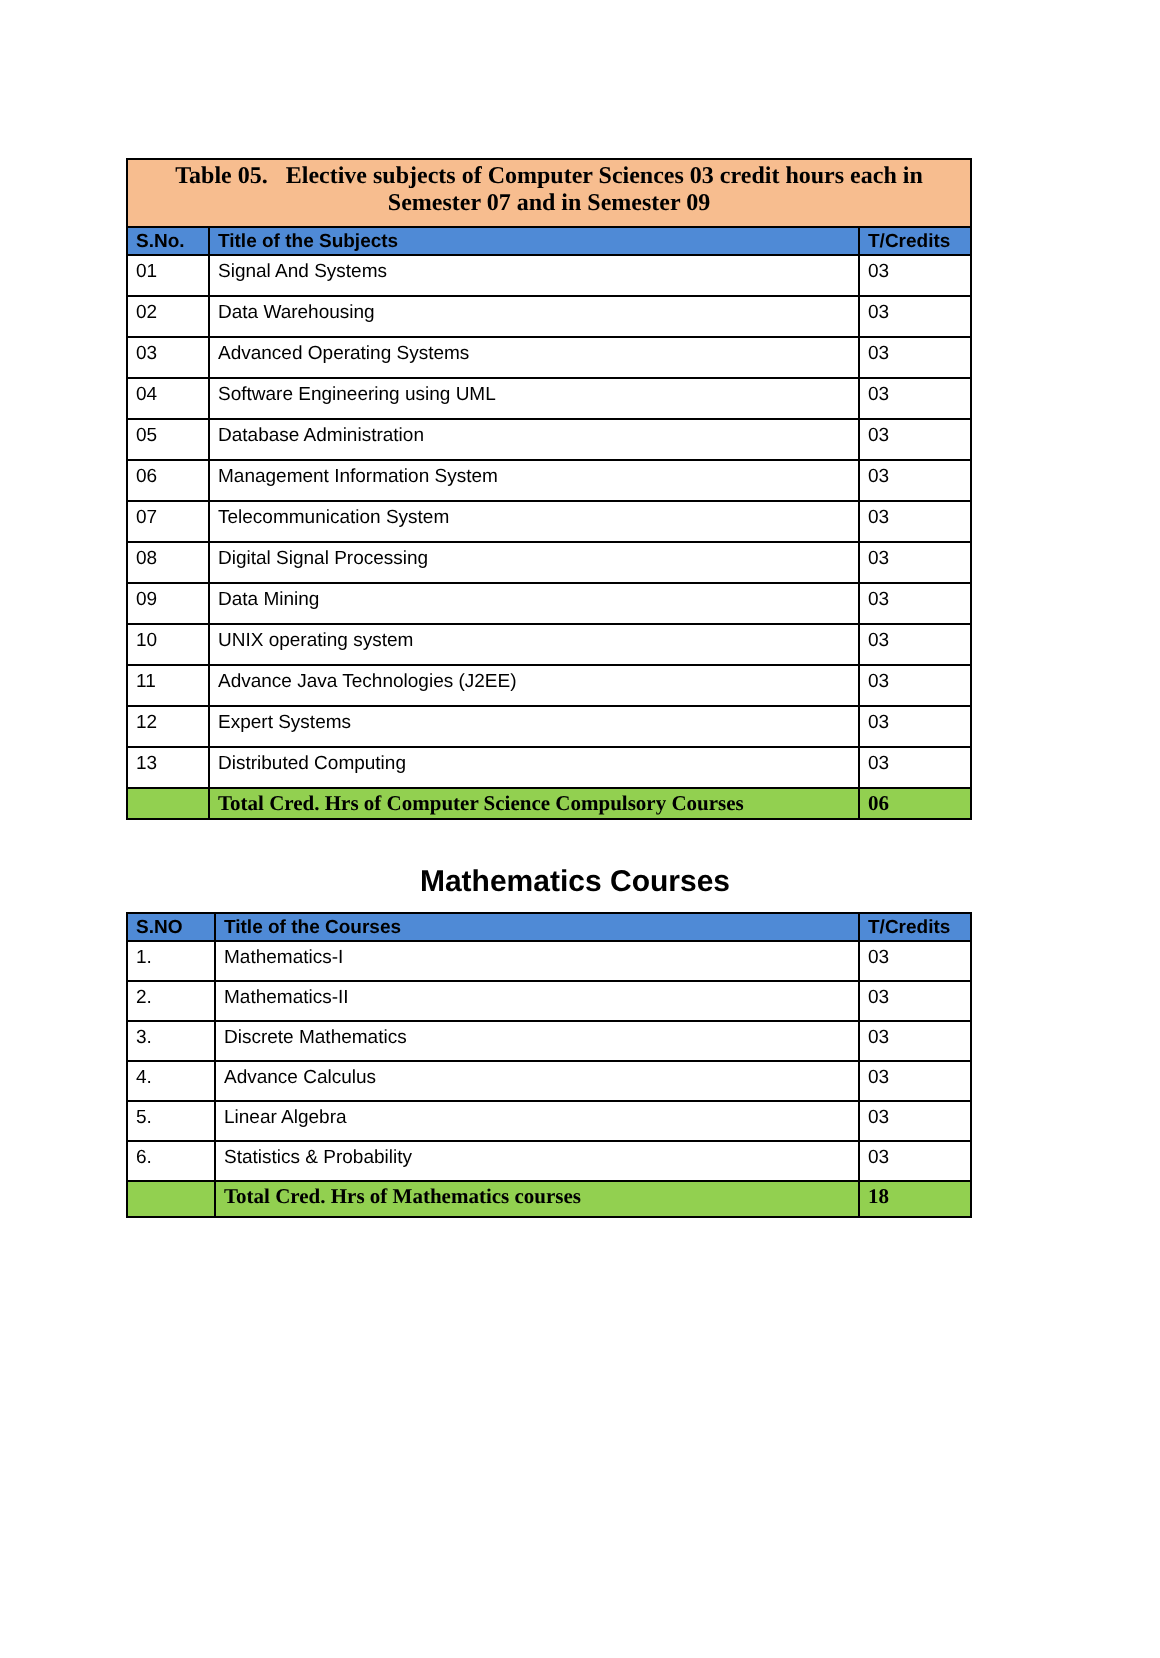| Table 05. Elective subjects of Computer Sciences 03 credit hours each in Semester 07 and in Semester 09 | | |
| S.No. | Title of the Subjects | T/Credits |
| 01 | Signal And Systems | 03 |
| 02 | Data Warehousing | 03 |
| 03 | Advanced Operating Systems | 03 |
| 04 | Software Engineering using UML | 03 |
| 05 | Database Administration | 03 |
| 06 | Management Information System | 03 |
| 07 | Telecommunication System | 03 |
| 08 | Digital Signal Processing | 03 |
| 09 | Data Mining | 03 |
| 10 | UNIX operating system | 03 |
| 11 | Advance Java Technologies (J2EE) | 03 |
| 12 | Expert Systems | 03 |
| 13 | Distributed Computing | 03 |
| | Total Cred. Hrs of Computer Science Compulsory Courses | 06 |
Mathematics Courses
| S.NO | Title of the Courses | T/Credits |
| --- | --- | --- |
| 1. | Mathematics-I | 03 |
| 2. | Mathematics-II | 03 |
| 3. | Discrete Mathematics | 03 |
| 4. | Advance Calculus | 03 |
| 5. | Linear Algebra | 03 |
| 6. | Statistics & Probability | 03 |
| | Total Cred. Hrs of Mathematics courses | 18 |